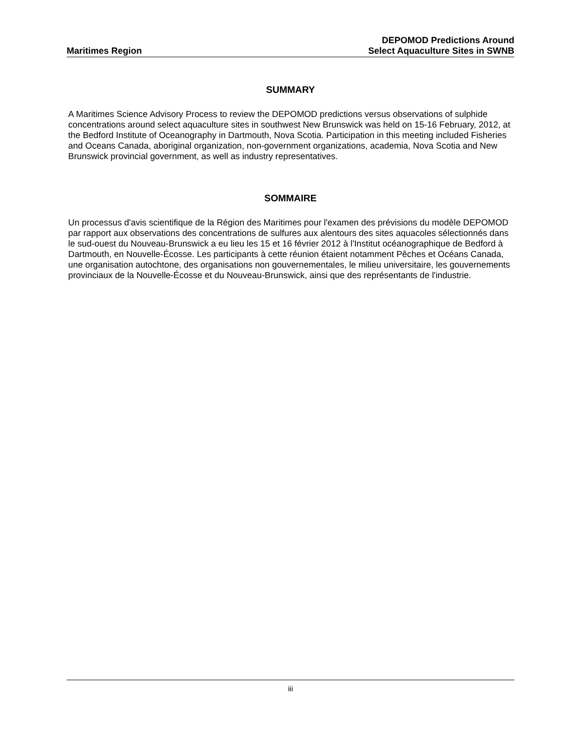Maritimes Region
DEPOMOD Predictions Around
Select Aquaculture Sites in SWNB
SUMMARY
A Maritimes Science Advisory Process to review the DEPOMOD predictions versus observations of sulphide concentrations around select aquaculture sites in southwest New Brunswick was held on 15-16 February, 2012, at the Bedford Institute of Oceanography in Dartmouth, Nova Scotia. Participation in this meeting included Fisheries and Oceans Canada, aboriginal organization, non-government organizations, academia, Nova Scotia and New Brunswick provincial government, as well as industry representatives.
SOMMAIRE
Un processus d'avis scientifique de la Région des Maritimes pour l'examen des prévisions du modèle DEPOMOD par rapport aux observations des concentrations de sulfures aux alentours des sites aquacoles sélectionnés dans le sud-ouest du Nouveau-Brunswick a eu lieu les 15 et 16 février 2012 à l'Institut océanographique de Bedford à Dartmouth, en Nouvelle-Écosse. Les participants à cette réunion étaient notamment Pêches et Océans Canada, une organisation autochtone, des organisations non gouvernementales, le milieu universitaire, les gouvernements provinciaux de la Nouvelle-Écosse et du Nouveau-Brunswick, ainsi que des représentants de l'industrie.
iii